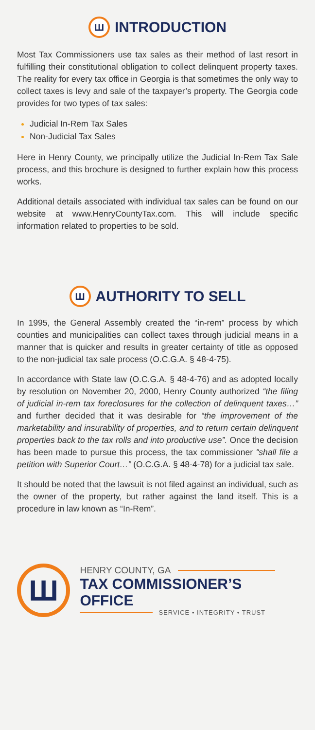Ш INTRODUCTION
Most Tax Commissioners use tax sales as their method of last resort in fulfilling their constitutional obligation to collect delinquent property taxes. The reality for every tax office in Georgia is that sometimes the only way to collect taxes is levy and sale of the taxpayer’s property. The Georgia code provides for two types of tax sales:
Judicial In-Rem Tax Sales
Non-Judicial Tax Sales
Here in Henry County, we principally utilize the Judicial In-Rem Tax Sale process, and this brochure is designed to further explain how this process works.
Additional details associated with individual tax sales can be found on our website at www.HenryCountyTax.com. This will include specific information related to properties to be sold.
Ш AUTHORITY TO SELL
In 1995, the General Assembly created the “in-rem” process by which counties and municipalities can collect taxes through judicial means in a manner that is quicker and results in greater certainty of title as opposed to the non-judicial tax sale process (O.C.G.A. § 48-4-75).
In accordance with State law (O.C.G.A. § 48-4-76) and as adopted locally by resolution on November 20, 2000, Henry County authorized “the filing of judicial in-rem tax foreclosures for the collection of delinquent taxes…” and further decided that it was desirable for “the improvement of the marketability and insurability of properties, and to return certain delinquent properties back to the tax rolls and into productive use”. Once the decision has been made to pursue this process, the tax commissioner “shall file a petition with Superior Court…” (O.C.G.A. § 48-4-78) for a judicial tax sale.
It should be noted that the lawsuit is not filed against an individual, such as the owner of the property, but rather against the land itself. This is a procedure in law known as “In-Rem”.
Ш
HENRY COUNTY, GA
TAX COMMISSIONER’S OFFICE
SERVICE • INTEGRITY • TRUST